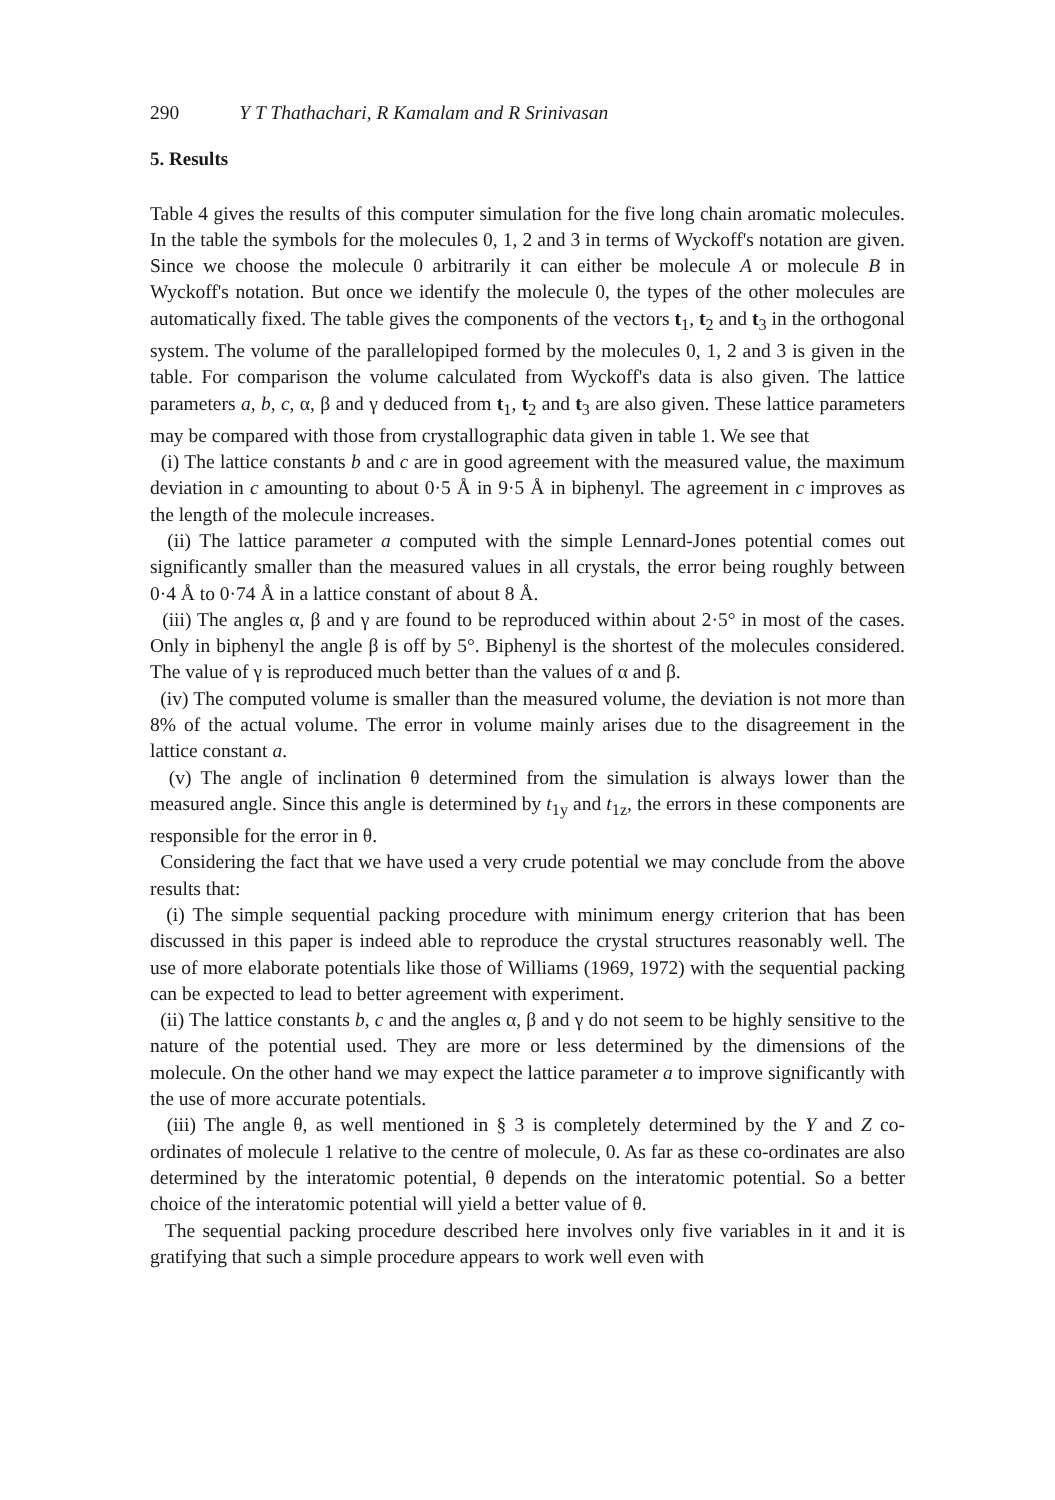290 Y T Thathachari, R Kamalam and R Srinivasan
5. Results
Table 4 gives the results of this computer simulation for the five long chain aromatic molecules. In the table the symbols for the molecules 0, 1, 2 and 3 in terms of Wyckoff's notation are given. Since we choose the molecule 0 arbitrarily it can either be molecule A or molecule B in Wyckoff's notation. But once we identify the molecule 0, the types of the other molecules are automatically fixed. The table gives the components of the vectors t<sub>1</sub>, t<sub>2</sub> and t<sub>3</sub> in the orthogonal system. The volume of the parallelopiped formed by the molecules 0, 1, 2 and 3 is given in the table. For comparison the volume calculated from Wyckoff's data is also given. The lattice parameters a, b, c, α, β and γ deduced from t<sub>1</sub>, t<sub>2</sub> and t<sub>3</sub> are also given. These lattice parameters may be compared with those from crystallographic data given in table 1. We see that
(i) The lattice constants b and c are in good agreement with the measured value, the maximum deviation in c amounting to about 0·5 Å in 9·5 Å in biphenyl. The agreement in c improves as the length of the molecule increases.
(ii) The lattice parameter a computed with the simple Lennard-Jones potential comes out significantly smaller than the measured values in all crystals, the error being roughly between 0·4 Å to 0·74 Å in a lattice constant of about 8 Å.
(iii) The angles α, β and γ are found to be reproduced within about 2·5° in most of the cases. Only in biphenyl the angle β is off by 5°. Biphenyl is the shortest of the molecules considered. The value of γ is reproduced much better than the values of α and β.
(iv) The computed volume is smaller than the measured volume, the deviation is not more than 8% of the actual volume. The error in volume mainly arises due to the disagreement in the lattice constant a.
(v) The angle of inclination θ determined from the simulation is always lower than the measured angle. Since this angle is determined by t<sub>1y</sub> and t<sub>1z</sub>, the errors in these components are responsible for the error in θ.
Considering the fact that we have used a very crude potential we may conclude from the above results that:
(i) The simple sequential packing procedure with minimum energy criterion that has been discussed in this paper is indeed able to reproduce the crystal structures reasonably well. The use of more elaborate potentials like those of Williams (1969, 1972) with the sequential packing can be expected to lead to better agreement with experiment.
(ii) The lattice constants b, c and the angles α, β and γ do not seem to be highly sensitive to the nature of the potential used. They are more or less determined by the dimensions of the molecule. On the other hand we may expect the lattice parameter a to improve significantly with the use of more accurate potentials.
(iii) The angle θ, as well mentioned in § 3 is completely determined by the Y and Z co-ordinates of molecule 1 relative to the centre of molecule, 0. As far as these co-ordinates are also determined by the interatomic potential, θ depends on the interatomic potential. So a better choice of the interatomic potential will yield a better value of θ.
The sequential packing procedure described here involves only five variables in it and it is gratifying that such a simple procedure appears to work well even with